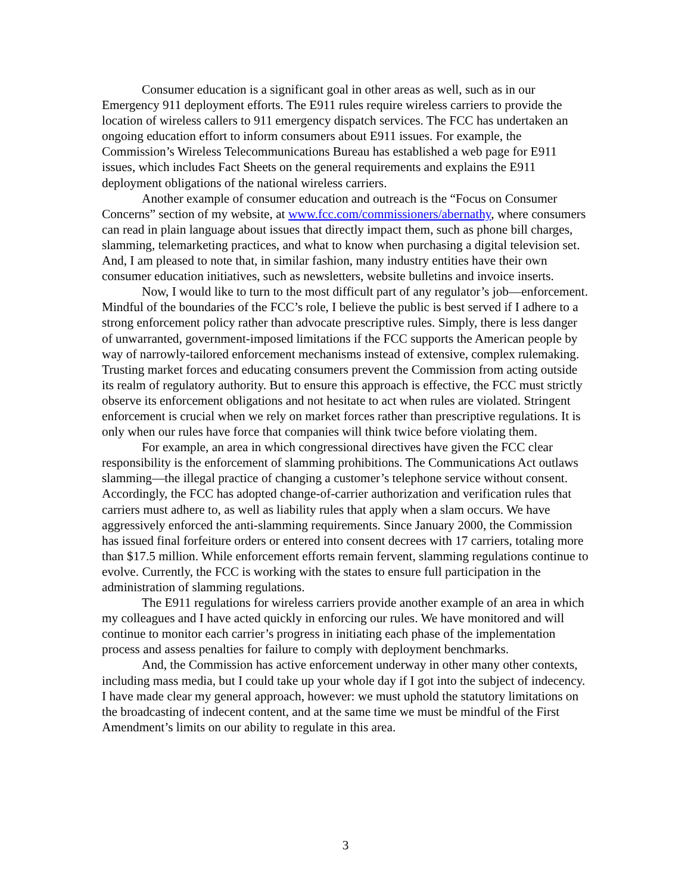Consumer education is a significant goal in other areas as well, such as in our Emergency 911 deployment efforts. The E911 rules require wireless carriers to provide the location of wireless callers to 911 emergency dispatch services. The FCC has undertaken an ongoing education effort to inform consumers about E911 issues. For example, the Commission’s Wireless Telecommunications Bureau has established a web page for E911 issues, which includes Fact Sheets on the general requirements and explains the E911 deployment obligations of the national wireless carriers.
Another example of consumer education and outreach is the “Focus on Consumer Concerns” section of my website, at www.fcc.com/commissioners/abernathy, where consumers can read in plain language about issues that directly impact them, such as phone bill charges, slamming, telemarketing practices, and what to know when purchasing a digital television set. And, I am pleased to note that, in similar fashion, many industry entities have their own consumer education initiatives, such as newsletters, website bulletins and invoice inserts.
Now, I would like to turn to the most difficult part of any regulator’s job—enforcement. Mindful of the boundaries of the FCC’s role, I believe the public is best served if I adhere to a strong enforcement policy rather than advocate prescriptive rules. Simply, there is less danger of unwarranted, government-imposed limitations if the FCC supports the American people by way of narrowly-tailored enforcement mechanisms instead of extensive, complex rulemaking. Trusting market forces and educating consumers prevent the Commission from acting outside its realm of regulatory authority. But to ensure this approach is effective, the FCC must strictly observe its enforcement obligations and not hesitate to act when rules are violated. Stringent enforcement is crucial when we rely on market forces rather than prescriptive regulations. It is only when our rules have force that companies will think twice before violating them.
For example, an area in which congressional directives have given the FCC clear responsibility is the enforcement of slamming prohibitions. The Communications Act outlaws slamming—the illegal practice of changing a customer’s telephone service without consent. Accordingly, the FCC has adopted change-of-carrier authorization and verification rules that carriers must adhere to, as well as liability rules that apply when a slam occurs. We have aggressively enforced the anti-slamming requirements. Since January 2000, the Commission has issued final forfeiture orders or entered into consent decrees with 17 carriers, totaling more than $17.5 million. While enforcement efforts remain fervent, slamming regulations continue to evolve. Currently, the FCC is working with the states to ensure full participation in the administration of slamming regulations.
The E911 regulations for wireless carriers provide another example of an area in which my colleagues and I have acted quickly in enforcing our rules. We have monitored and will continue to monitor each carrier’s progress in initiating each phase of the implementation process and assess penalties for failure to comply with deployment benchmarks.
And, the Commission has active enforcement underway in other many other contexts, including mass media, but I could take up your whole day if I got into the subject of indecency. I have made clear my general approach, however: we must uphold the statutory limitations on the broadcasting of indecent content, and at the same time we must be mindful of the First Amendment’s limits on our ability to regulate in this area.
3